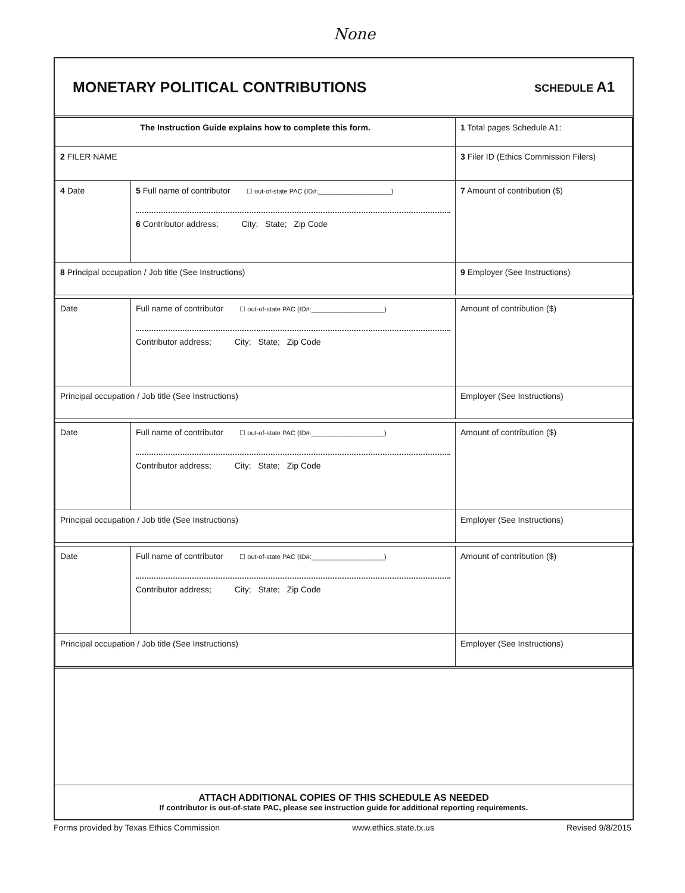None
MONETARY POLITICAL CONTRIBUTIONS
SCHEDULE A1
| The Instruction Guide explains how to complete this form. | | | 1 Total pages Schedule A1: |
| 2 FILER NAME | | | 3 Filer ID (Ethics Commission Filers) |
| 4 Date | 5 Full name of contributor ☐ out-of-state PAC (ID#:____________________) 6 Contributor address; City; State; Zip Code | | 7 Amount of contribution ($) |
| 8 Principal occupation / Job title (See Instructions) | | 9 Employer (See Instructions) | |
| Date | Full name of contributor ☐ out-of-state PAC (ID#:____________________) Contributor address; City; State; Zip Code | | Amount of contribution ($) |
| Principal occupation / Job title (See Instructions) | | Employer (See Instructions) | |
| Date | Full name of contributor ☐ out-of-state PAC (ID#:____________________) Contributor address; City; State; Zip Code | | Amount of contribution ($) |
| Principal occupation / Job title (See Instructions) | | Employer (See Instructions) | |
| Date | Full name of contributor ☐ out-of-state PAC (ID#:____________________) Contributor address; City; State; Zip Code | | Amount of contribution ($) |
| Principal occupation / Job title (See Instructions) | | Employer (See Instructions) | |
ATTACH ADDITIONAL COPIES OF THIS SCHEDULE AS NEEDED
If contributor is out-of-state PAC, please see instruction guide for additional reporting requirements.
Forms provided by Texas Ethics Commission www.ethics.state.tx.us Revised 9/8/2015